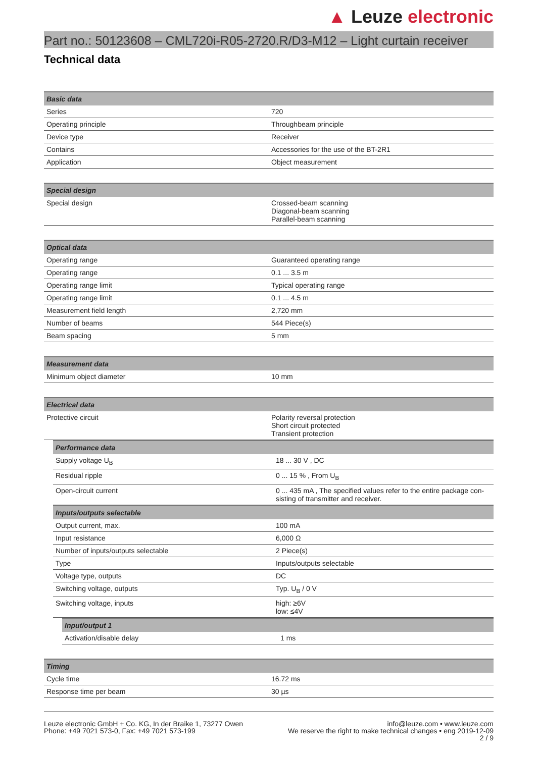▲ Leuze electronic
Part no.: 50123608 – CML720i-R05-2720.R/D3-M12 – Light curtain receiver
Technical data
| Basic data | |
| --- | --- |
| Series | 720 |
| Operating principle | Throughbeam principle |
| Device type | Receiver |
| Contains | Accessories for the use of the BT-2R1 |
| Application | Object measurement |
| Special design | |
| --- | --- |
| Special design | Crossed-beam scanning Diagonal-beam scanning Parallel-beam scanning |
| Optical data | |
| --- | --- |
| Operating range | Guaranteed operating range |
| Operating range | 0.1 ... 3.5 m |
| Operating range limit | Typical operating range |
| Operating range limit | 0.1 ... 4.5 m |
| Measurement field length | 2,720 mm |
| Number of beams | 544 Piece(s) |
| Beam spacing | 5 mm |
| Measurement data | |
| --- | --- |
| Minimum object diameter | 10 mm |
| Electrical data | |
| --- | --- |
| Protective circuit | Polarity reversal protection Short circuit protected Transient protection |
| Performance data | |
| --- | --- |
| Supply voltage U<sub>B</sub> | 18 ... 30 V , DC |
| Residual ripple | 0 ... 15 % , From U<sub>B</sub> |
| Open-circuit current | 0 ... 435 mA , The specified values refer to the entire package con-sisting of transmitter and receiver. |
| Inputs/outputs selectable | |
| --- | --- |
| Output current, max. | 100 mA |
| Input resistance | 6,000 Ω |
| Number of inputs/outputs selectable | 2 Piece(s) |
| Type | Inputs/outputs selectable |
| Voltage type, outputs | DC |
| Switching voltage, outputs | Typ. U<sub>B</sub> / 0 V |
| Switching voltage, inputs | high: ≥6V low: ≤4V |
| Input/output 1 | |
| --- | --- |
| Activation/disable delay | 1 ms |
| Timing | |
| --- | --- |
| Cycle time | 16.72 ms |
| Response time per beam | 30 µs |
Leuze electronic GmbH + Co. KG, In der Braike 1, 73277 Owen
Phone: +49 7021 573-0, Fax: +49 7021 573-199
info@leuze.com • www.leuze.com
We reserve the right to make technical changes • eng 2019-12-09
2 / 9